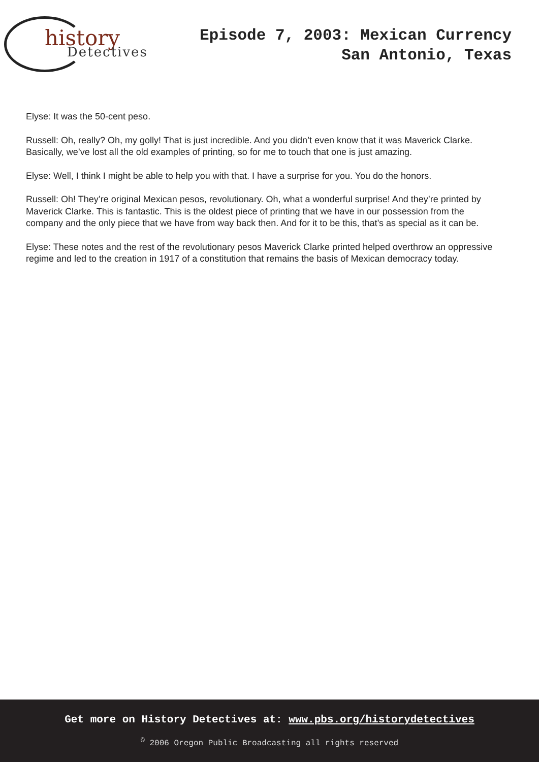history
Detectives
Episode 7, 2003: Mexican Currency
San Antonio, Texas
Elyse: It was the 50-cent peso.
Russell: Oh, really? Oh, my golly! That is just incredible. And you didn’t even know that it was Maverick Clarke. Basically, we’ve lost all the old examples of printing, so for me to touch that one is just amazing.
Elyse: Well, I think I might be able to help you with that. I have a surprise for you. You do the honors.
Russell: Oh! They’re original Mexican pesos, revolutionary. Oh, what a wonderful surprise! And they’re printed by Maverick Clarke. This is fantastic. This is the oldest piece of printing that we have in our possession from the company and the only piece that we have from way back then. And for it to be this, that’s as special as it can be.
Elyse: These notes and the rest of the revolutionary pesos Maverick Clarke printed helped overthrow an oppressive regime and led to the creation in 1917 of a constitution that remains the basis of Mexican democracy today.
Get more on History Detectives at: www.pbs.org/historydetectives
<sup>©</sup> 2006 Oregon Public Broadcasting all rights reserved